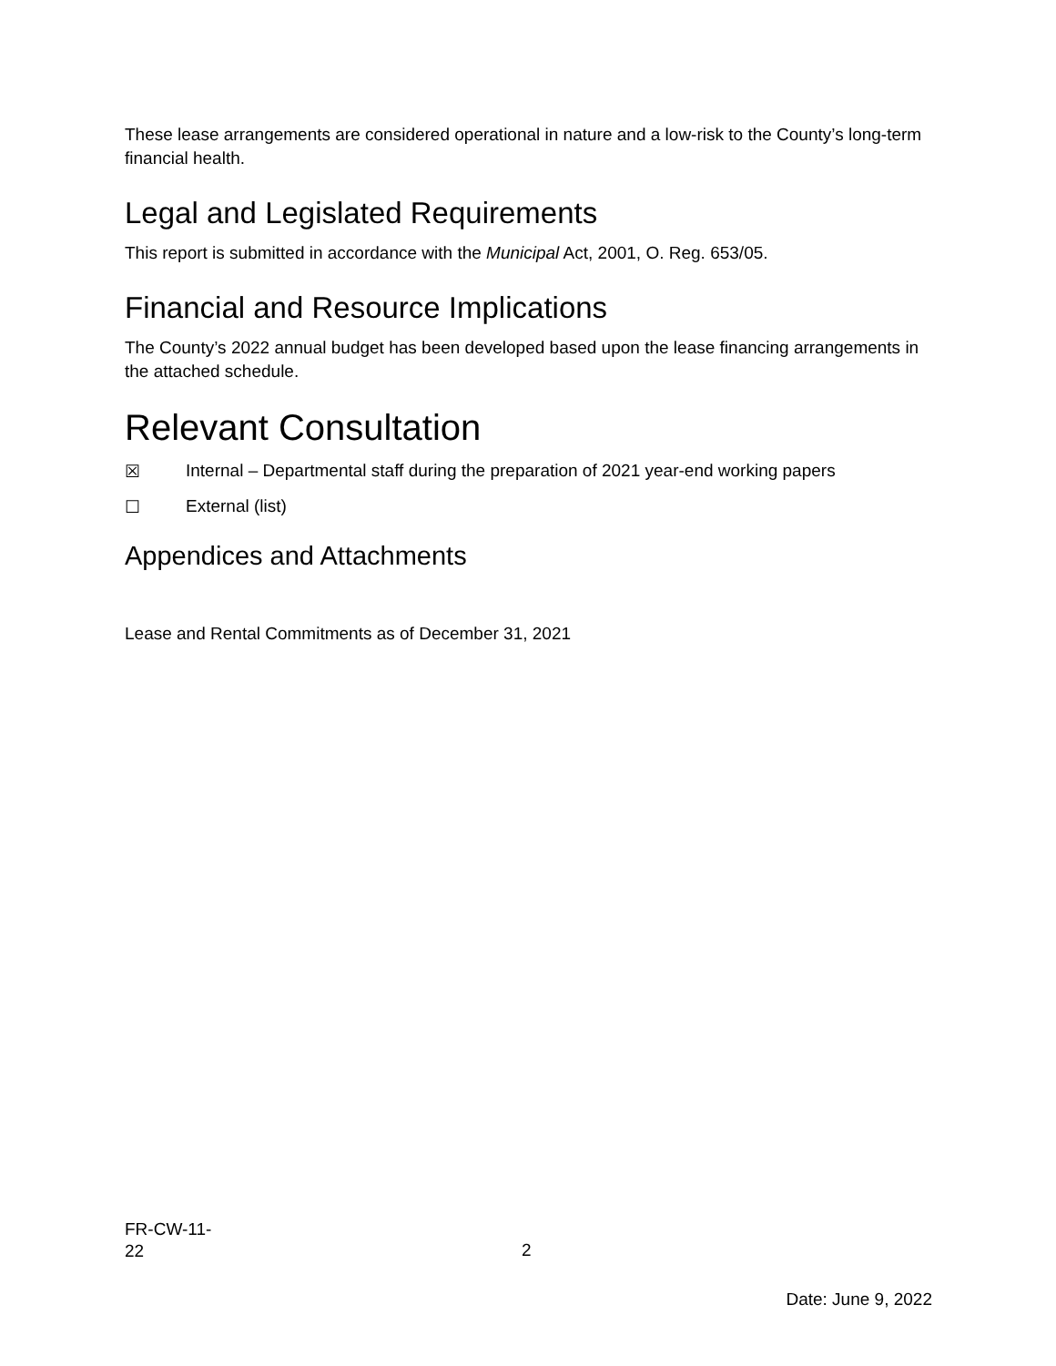These lease arrangements are considered operational in nature and a low-risk to the County’s long-term financial health.
Legal and Legislated Requirements
This report is submitted in accordance with the Municipal Act, 2001, O. Reg. 653/05.
Financial and Resource Implications
The County’s 2022 annual budget has been developed based upon the lease financing arrangements in the attached schedule.
Relevant Consultation
☒ Internal – Departmental staff during the preparation of 2021 year-end working papers
☐ External (list)
Appendices and Attachments
Lease and Rental Commitments as of December 31, 2021
FR-CW-11-
22
2
Date: June 9, 2022